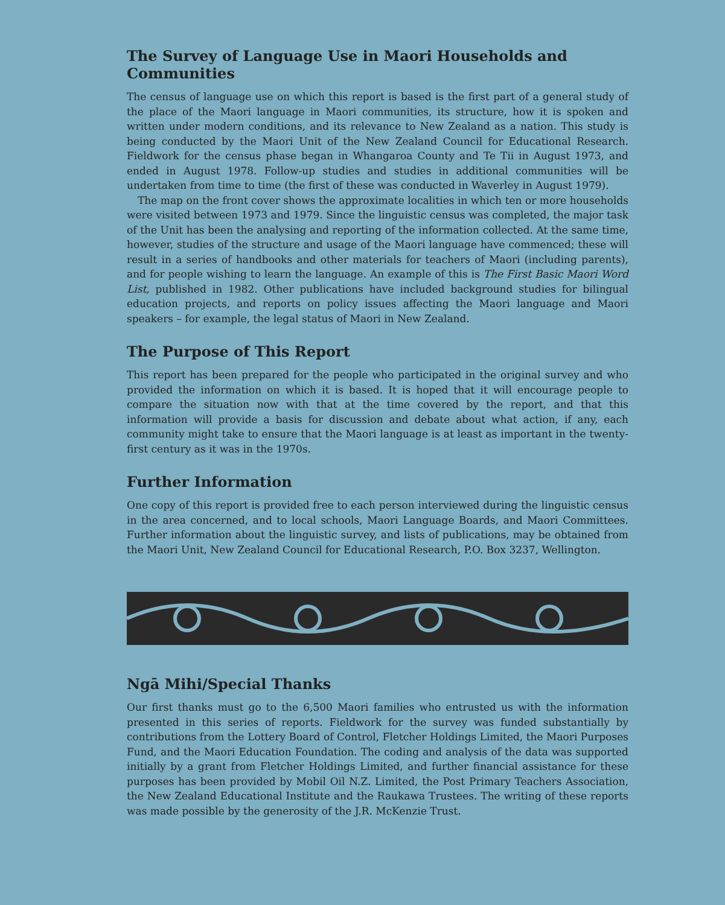The Survey of Language Use in Maori Households and Communities
The census of language use on which this report is based is the first part of a general study of the place of the Maori language in Maori communities, its structure, how it is spoken and written under modern conditions, and its relevance to New Zealand as a nation. This study is being conducted by the Maori Unit of the New Zealand Council for Educational Research. Fieldwork for the census phase began in Whangaroa County and Te Tii in August 1973, and ended in August 1978. Follow-up studies and studies in additional communities will be undertaken from time to time (the first of these was conducted in Waverley in August 1979).
The map on the front cover shows the approximate localities in which ten or more households were visited between 1973 and 1979. Since the linguistic census was completed, the major task of the Unit has been the analysing and reporting of the information collected. At the same time, however, studies of the structure and usage of the Maori language have commenced; these will result in a series of handbooks and other materials for teachers of Maori (including parents), and for people wishing to learn the language. An example of this is The First Basic Maori Word List, published in 1982. Other publications have included background studies for bilingual education projects, and reports on policy issues affecting the Maori language and Maori speakers – for example, the legal status of Maori in New Zealand.
The Purpose of This Report
This report has been prepared for the people who participated in the original survey and who provided the information on which it is based. It is hoped that it will encourage people to compare the situation now with that at the time covered by the report, and that this information will provide a basis for discussion and debate about what action, if any, each community might take to ensure that the Maori language is at least as important in the twenty-first century as it was in the 1970s.
Further Information
One copy of this report is provided free to each person interviewed during the linguistic census in the area concerned, and to local schools, Maori Language Boards, and Maori Committees. Further information about the linguistic survey, and lists of publications, may be obtained from the Maori Unit, New Zealand Council for Educational Research, P.O. Box 3237, Wellington.
Ngā Mihi/Special Thanks
Our first thanks must go to the 6,500 Maori families who entrusted us with the information presented in this series of reports. Fieldwork for the survey was funded substantially by contributions from the Lottery Board of Control, Fletcher Holdings Limited, the Maori Purposes Fund, and the Maori Education Foundation. The coding and analysis of the data was supported initially by a grant from Fletcher Holdings Limited, and further financial assistance for these purposes has been provided by Mobil Oil N.Z. Limited, the Post Primary Teachers Association, the New Zealand Educational Institute and the Raukawa Trustees. The writing of these reports was made possible by the generosity of the J.R. McKenzie Trust.